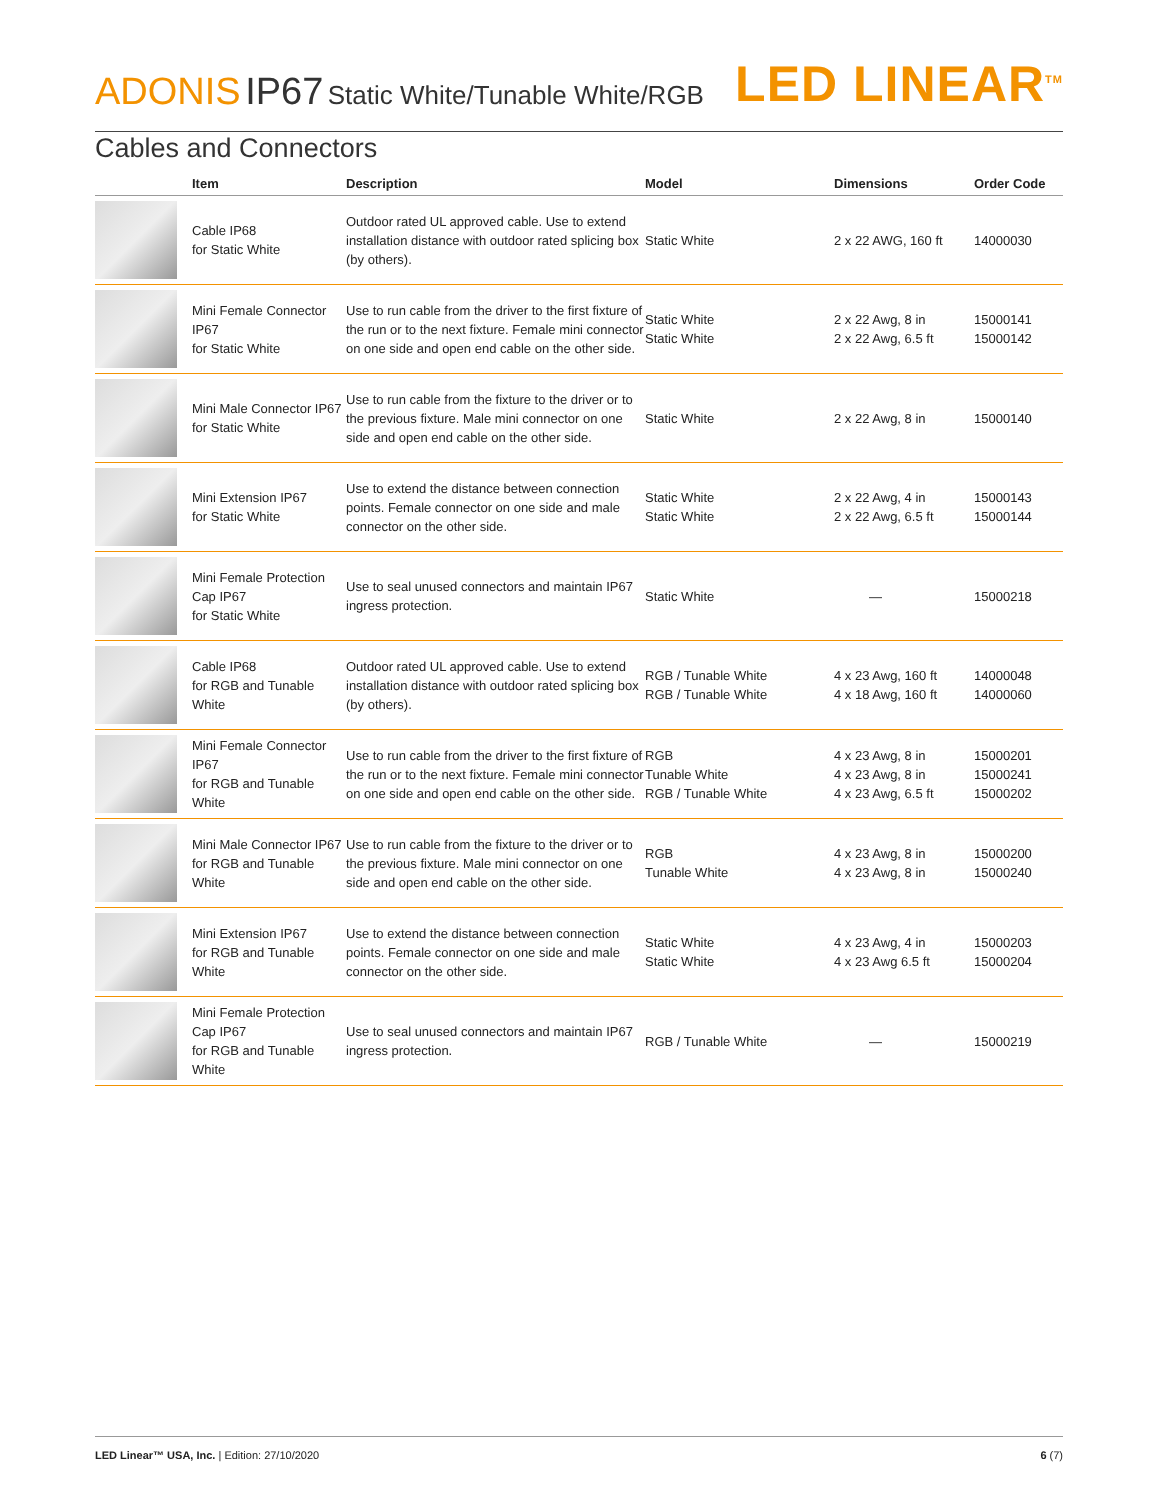ADONIS IP67 Static White/Tunable White/RGB
LED LINEAR<sup>TM</sup>
Cables and Connectors
| | Item | Description | Model | Dimensions | Order Code |
| --- | --- | --- | --- | --- | --- |
| | Cable IP68 for Static White | Outdoor rated UL approved cable. Use to extend installation distance with outdoor rated splicing box (by others). | Static White | 2 x 22 AWG, 160 ft | 14000030 |
| | Mini Female Connector IP67 for Static White | Use to run cable from the driver to the first fixture of the run or to the next fixture. Female mini connector on one side and open end cable on the other side. | Static White Static White | 2 x 22 Awg, 8 in 2 x 22 Awg, 6.5 ft | 15000141 15000142 |
| | Mini Male Connector IP67 for Static White | Use to run cable from the fixture to the driver or to the previous fixture. Male mini connector on one side and open end cable on the other side. | Static White | 2 x 22 Awg, 8 in | 15000140 |
| | Mini Extension IP67 for Static White | Use to extend the distance between connection points. Female connector on one side and male connector on the other side. | Static White Static White | 2 x 22 Awg, 4 in 2 x 22 Awg, 6.5 ft | 15000143 15000144 |
| | Mini Female Protection Cap IP67 for Static White | Use to seal unused connectors and maintain IP67 ingress protection. | Static White | — | 15000218 |
| | Cable IP68 for RGB and Tunable White | Outdoor rated UL approved cable. Use to extend installation distance with outdoor rated splicing box (by others). | RGB / Tunable White RGB / Tunable White | 4 x 23 Awg, 160 ft 4 x 18 Awg, 160 ft | 14000048 14000060 |
| | Mini Female Connector IP67 for RGB and Tunable White | Use to run cable from the driver to the first fixture of the run or to the next fixture. Female mini connector on one side and open end cable on the other side. | RGB Tunable White RGB / Tunable White | 4 x 23 Awg, 8 in 4 x 23 Awg, 8 in 4 x 23 Awg, 6.5 ft | 15000201 15000241 15000202 |
| | Mini Male Connector IP67 for RGB and Tunable White | Use to run cable from the fixture to the driver or to the previous fixture. Male mini connector on one side and open end cable on the other side. | RGB Tunable White | 4 x 23 Awg, 8 in 4 x 23 Awg, 8 in | 15000200 15000240 |
| | Mini Extension IP67 for RGB and Tunable White | Use to extend the distance between connection points. Female connector on one side and male connector on the other side. | Static White Static White | 4 x 23 Awg, 4 in 4 x 23 Awg 6.5 ft | 15000203 15000204 |
| | Mini Female Protection Cap IP67 for RGB and Tunable White | Use to seal unused connectors and maintain IP67 ingress protection. | RGB / Tunable White | — | 15000219 |
LED Linear™ USA, Inc. | Edition: 27/10/2020
6 (7)